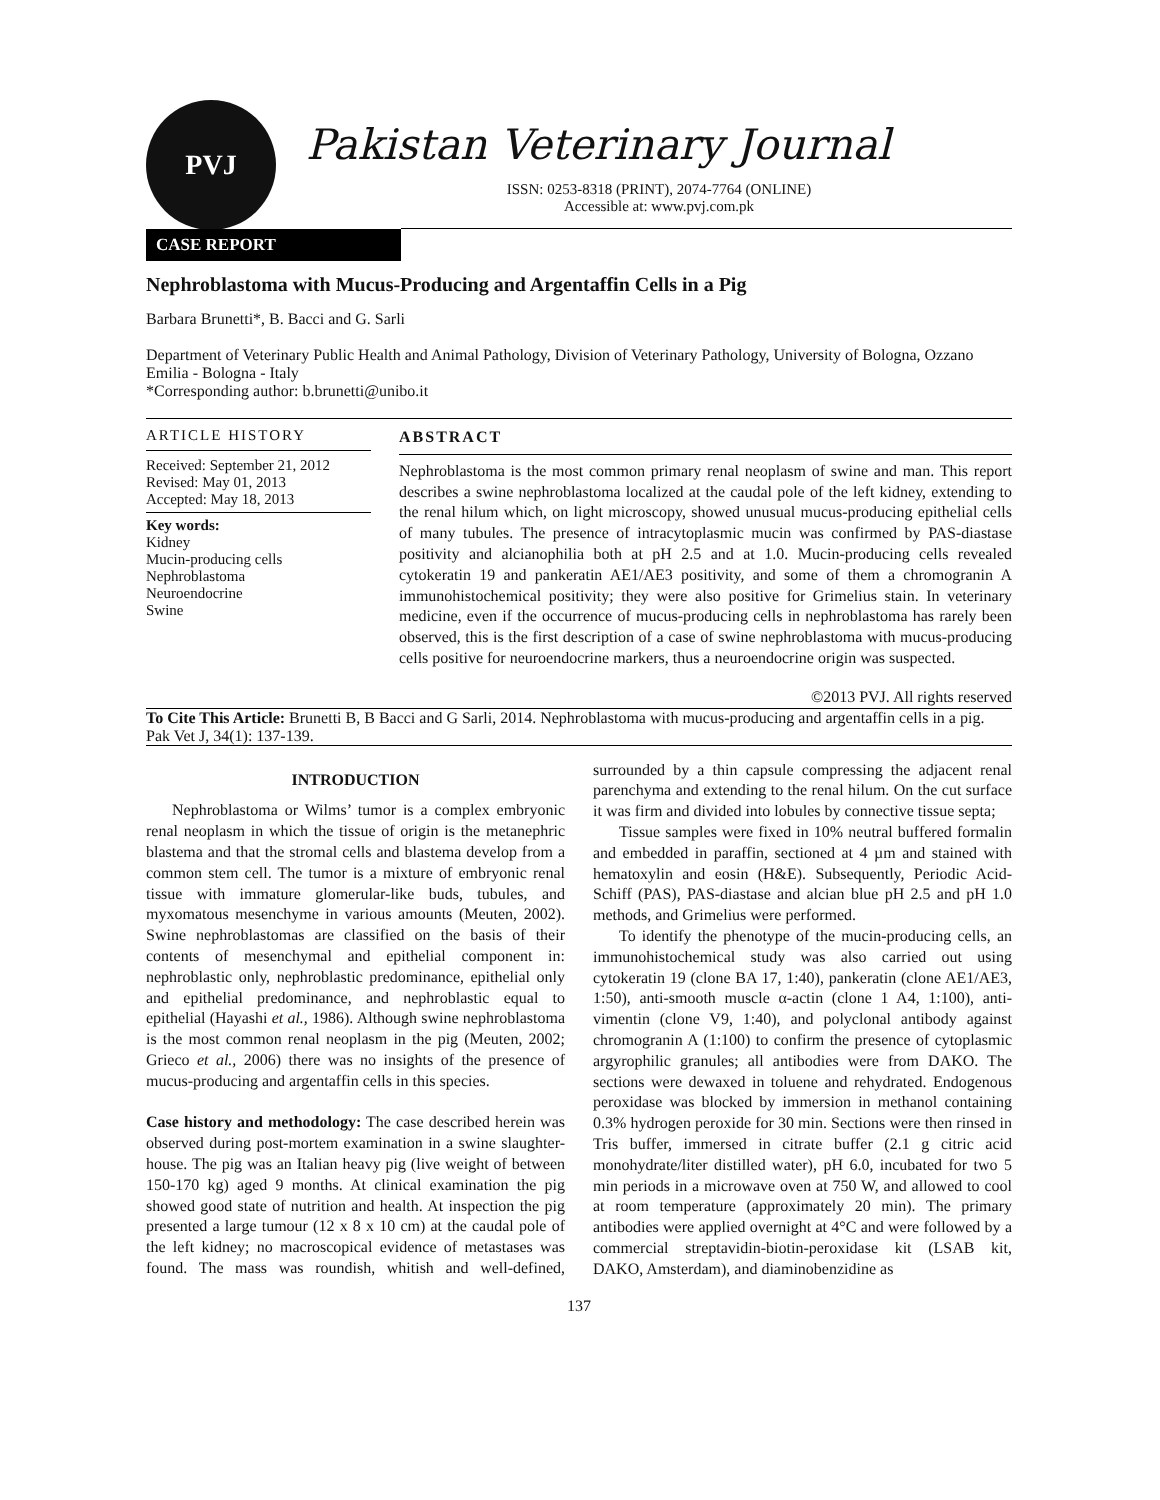PVJ
Pakistan Veterinary Journal
ISSN: 0253-8318 (PRINT), 2074-7764 (ONLINE)
Accessible at: www.pvj.com.pk
CASE REPORT
Nephroblastoma with Mucus-Producing and Argentaffin Cells in a Pig
Barbara Brunetti*, B. Bacci and G. Sarli
Department of Veterinary Public Health and Animal Pathology, Division of Veterinary Pathology, University of Bologna, Ozzano Emilia - Bologna - Italy
*Corresponding author: b.brunetti@unibo.it
ARTICLE HISTORY
Received: September 21, 2012
Revised: May 01, 2013
Accepted: May 18, 2013
Key words:
Kidney
Mucin-producing cells
Nephroblastoma
Neuroendocrine
Swine
ABSTRACT
Nephroblastoma is the most common primary renal neoplasm of swine and man. This report describes a swine nephroblastoma localized at the caudal pole of the left kidney, extending to the renal hilum which, on light microscopy, showed unusual mucus-producing epithelial cells of many tubules. The presence of intracytoplasmic mucin was confirmed by PAS-diastase positivity and alcianophilia both at pH 2.5 and at 1.0. Mucin-producing cells revealed cytokeratin 19 and pankeratin AE1/AE3 positivity, and some of them a chromogranin A immunohistochemical positivity; they were also positive for Grimelius stain. In veterinary medicine, even if the occurrence of mucus-producing cells in nephroblastoma has rarely been observed, this is the first description of a case of swine nephroblastoma with mucus-producing cells positive for neuroendocrine markers, thus a neuroendocrine origin was suspected.
©2013 PVJ. All rights reserved
To Cite This Article: Brunetti B, B Bacci and G Sarli, 2014. Nephroblastoma with mucus-producing and argentaffin cells in a pig. Pak Vet J, 34(1): 137-139.
INTRODUCTION
Nephroblastoma or Wilms’ tumor is a complex embryonic renal neoplasm in which the tissue of origin is the metanephric blastema and that the stromal cells and blastema develop from a common stem cell. The tumor is a mixture of embryonic renal tissue with immature glomerular-like buds, tubules, and myxomatous mesenchyme in various amounts (Meuten, 2002). Swine nephroblastomas are classified on the basis of their contents of mesenchymal and epithelial component in: nephroblastic only, nephroblastic predominance, epithelial only and epithelial predominance, and nephroblastic equal to epithelial (Hayashi et al., 1986). Although swine nephroblastoma is the most common renal neoplasm in the pig (Meuten, 2002; Grieco et al., 2006) there was no insights of the presence of mucus-producing and argentaffin cells in this species.
Case history and methodology: The case described herein was observed during post-mortem examination in a swine slaughter-house. The pig was an Italian heavy pig (live weight of between 150-170 kg) aged 9 months. At clinical examination the pig showed good state of nutrition and health. At inspection the pig presented a large tumour (12 x 8 x 10 cm) at the caudal pole of the left kidney; no macroscopical evidence of metastases was found. The mass was roundish, whitish and well-defined, surrounded by a thin capsule compressing the adjacent renal parenchyma and extending to the renal hilum. On the cut surface it was firm and divided into lobules by connective tissue septa;
Tissue samples were fixed in 10% neutral buffered formalin and embedded in paraffin, sectioned at 4 µm and stained with hematoxylin and eosin (H&E). Subsequently, Periodic Acid-Schiff (PAS), PAS-diastase and alcian blue pH 2.5 and pH 1.0 methods, and Grimelius were performed.
To identify the phenotype of the mucin-producing cells, an immunohistochemical study was also carried out using cytokeratin 19 (clone BA 17, 1:40), pankeratin (clone AE1/AE3, 1:50), anti-smooth muscle α-actin (clone 1 A4, 1:100), anti-vimentin (clone V9, 1:40), and polyclonal antibody against chromogranin A (1:100) to confirm the presence of cytoplasmic argyrophilic granules; all antibodies were from DAKO. The sections were dewaxed in toluene and rehydrated. Endogenous peroxidase was blocked by immersion in methanol containing 0.3% hydrogen peroxide for 30 min. Sections were then rinsed in Tris buffer, immersed in citrate buffer (2.1 g citric acid monohydrate/liter distilled water), pH 6.0, incubated for two 5 min periods in a microwave oven at 750 W, and allowed to cool at room temperature (approximately 20 min). The primary antibodies were applied overnight at 4°C and were followed by a commercial streptavidin-biotin-peroxidase kit (LSAB kit, DAKO, Amsterdam), and diaminobenzidine as
137